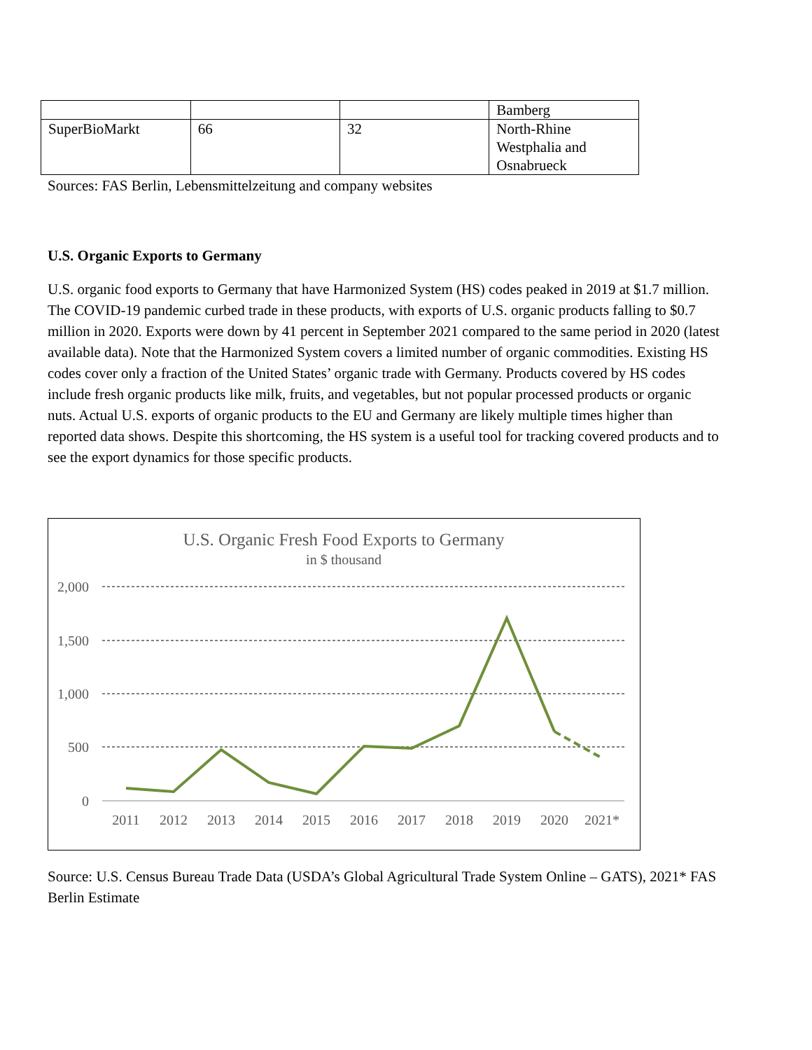| | | | Bamberg |
| SuperBioMarkt | 66 | 32 | North-Rhine Westphalia and Osnabrueck |
Sources: FAS Berlin, Lebensmittelzeitung and company websites
U.S. Organic Exports to Germany
U.S. organic food exports to Germany that have Harmonized System (HS) codes peaked in 2019 at $1.7 million. The COVID-19 pandemic curbed trade in these products, with exports of U.S. organic products falling to $0.7 million in 2020. Exports were down by 41 percent in September 2021 compared to the same period in 2020 (latest available data). Note that the Harmonized System covers a limited number of organic commodities. Existing HS codes cover only a fraction of the United States’ organic trade with Germany. Products covered by HS codes include fresh organic products like milk, fruits, and vegetables, but not popular processed products or organic nuts. Actual U.S. exports of organic products to the EU and Germany are likely multiple times higher than reported data shows. Despite this shortcoming, the HS system is a useful tool for tracking covered products and to see the export dynamics for those specific products.
U.S. Organic Fresh Food Exports to Germany
in $ thousand
2,000
1,500
1,000
500
0
2011
2012
2013
2014
2015
2016
2017
2018
2019
2020
2021*
Source: U.S. Census Bureau Trade Data (USDA’s Global Agricultural Trade System Online – GATS), 2021* FAS Berlin Estimate